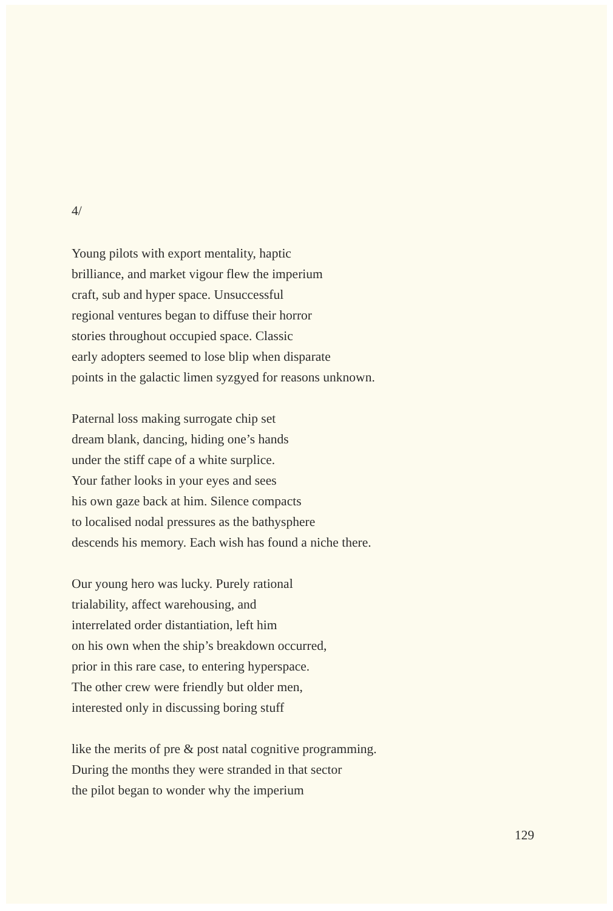4/
Young pilots with export mentality, haptic
brilliance, and market vigour flew the imperium
craft, sub and hyper space. Unsuccessful
regional ventures began to diffuse their horror
stories throughout occupied space. Classic
early adopters seemed to lose blip when disparate
points in the galactic limen syzgyed for reasons unknown.
Paternal loss making surrogate chip set
dream blank, dancing, hiding one’s hands
under the stiff cape of a white surplice.
Your father looks in your eyes and sees
his own gaze back at him. Silence compacts
to localised nodal pressures as the bathysphere
descends his memory. Each wish has found a niche there.
Our young hero was lucky. Purely rational
trialability, affect warehousing, and
interrelated order distantiation, left him
on his own when the ship’s breakdown occurred,
prior in this rare case, to entering hyperspace.
The other crew were friendly but older men,
interested only in discussing boring stuff
like the merits of pre & post natal cognitive programming.
During the months they were stranded in that sector
the pilot began to wonder why the imperium
129